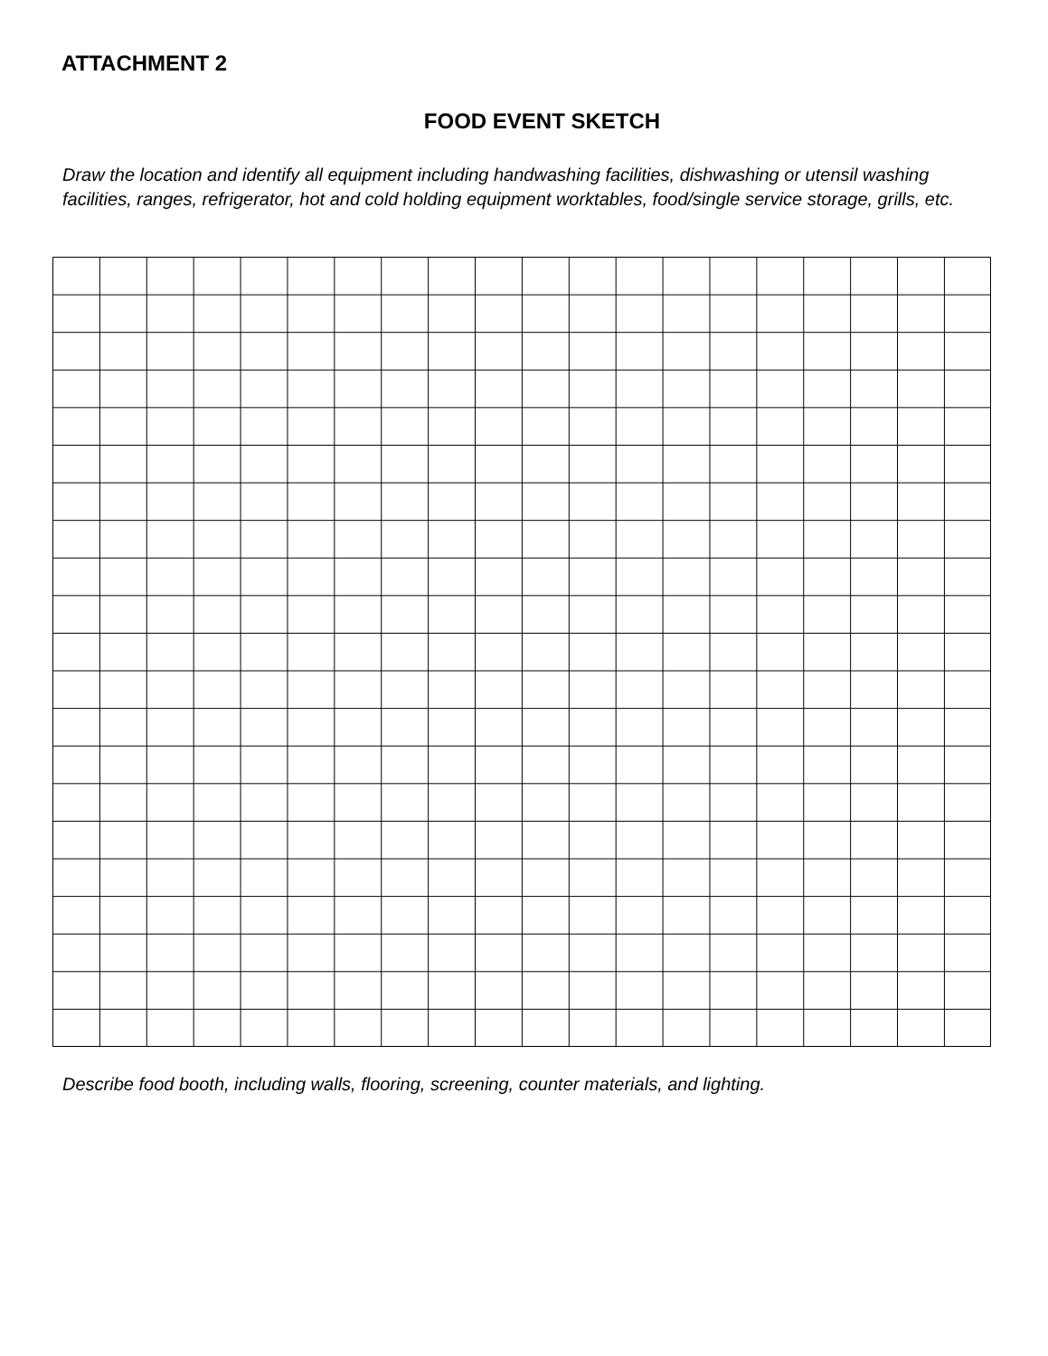ATTACHMENT 2
FOOD EVENT SKETCH
Draw the location and identify all equipment including handwashing facilities, dishwashing or utensil washing facilities, ranges, refrigerator, hot and cold holding equipment worktables, food/single service storage, grills, etc.
Describe food booth, including walls, flooring, screening, counter materials, and lighting.